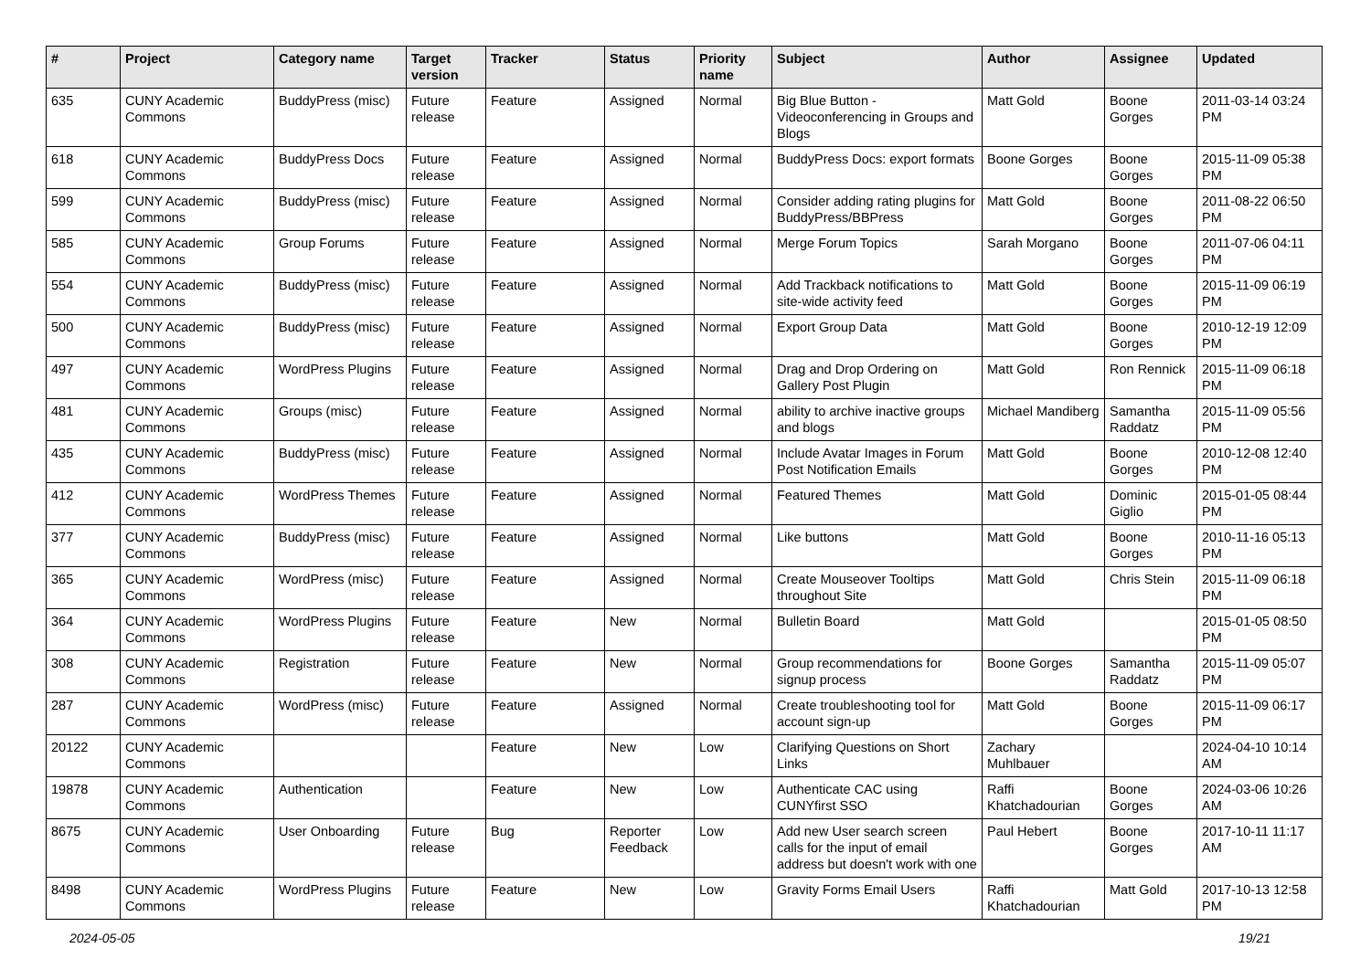| # | Project | Category name | Target version | Tracker | Status | Priority name | Subject | Author | Assignee | Updated |
| --- | --- | --- | --- | --- | --- | --- | --- | --- | --- | --- |
| 635 | CUNY Academic Commons | BuddyPress (misc) | Future release | Feature | Assigned | Normal | Big Blue Button - Videoconferencing in Groups and Blogs | Matt Gold | Boone Gorges | 2011-03-14 03:24 PM |
| 618 | CUNY Academic Commons | BuddyPress Docs | Future release | Feature | Assigned | Normal | BuddyPress Docs: export formats | Boone Gorges | Boone Gorges | 2015-11-09 05:38 PM |
| 599 | CUNY Academic Commons | BuddyPress (misc) | Future release | Feature | Assigned | Normal | Consider adding rating plugins for BuddyPress/BBPress | Matt Gold | Boone Gorges | 2011-08-22 06:50 PM |
| 585 | CUNY Academic Commons | Group Forums | Future release | Feature | Assigned | Normal | Merge Forum Topics | Sarah Morgano | Boone Gorges | 2011-07-06 04:11 PM |
| 554 | CUNY Academic Commons | BuddyPress (misc) | Future release | Feature | Assigned | Normal | Add Trackback notifications to site-wide activity feed | Matt Gold | Boone Gorges | 2015-11-09 06:19 PM |
| 500 | CUNY Academic Commons | BuddyPress (misc) | Future release | Feature | Assigned | Normal | Export Group Data | Matt Gold | Boone Gorges | 2010-12-19 12:09 PM |
| 497 | CUNY Academic Commons | WordPress Plugins | Future release | Feature | Assigned | Normal | Drag and Drop Ordering on Gallery Post Plugin | Matt Gold | Ron Rennick | 2015-11-09 06:18 PM |
| 481 | CUNY Academic Commons | Groups (misc) | Future release | Feature | Assigned | Normal | ability to archive inactive groups and blogs | Michael Mandiberg | Samantha Raddatz | 2015-11-09 05:56 PM |
| 435 | CUNY Academic Commons | BuddyPress (misc) | Future release | Feature | Assigned | Normal | Include Avatar Images in Forum Post Notification Emails | Matt Gold | Boone Gorges | 2010-12-08 12:40 PM |
| 412 | CUNY Academic Commons | WordPress Themes | Future release | Feature | Assigned | Normal | Featured Themes | Matt Gold | Dominic Giglio | 2015-01-05 08:44 PM |
| 377 | CUNY Academic Commons | BuddyPress (misc) | Future release | Feature | Assigned | Normal | Like buttons | Matt Gold | Boone Gorges | 2010-11-16 05:13 PM |
| 365 | CUNY Academic Commons | WordPress (misc) | Future release | Feature | Assigned | Normal | Create Mouseover Tooltips throughout Site | Matt Gold | Chris Stein | 2015-11-09 06:18 PM |
| 364 | CUNY Academic Commons | WordPress Plugins | Future release | Feature | New | Normal | Bulletin Board | Matt Gold | | 2015-01-05 08:50 PM |
| 308 | CUNY Academic Commons | Registration | Future release | Feature | New | Normal | Group recommendations for signup process | Boone Gorges | Samantha Raddatz | 2015-11-09 05:07 PM |
| 287 | CUNY Academic Commons | WordPress (misc) | Future release | Feature | Assigned | Normal | Create troubleshooting tool for account sign-up | Matt Gold | Boone Gorges | 2015-11-09 06:17 PM |
| 20122 | CUNY Academic Commons | | | Feature | New | Low | Clarifying Questions on Short Links | Zachary Muhlbauer | | 2024-04-10 10:14 AM |
| 19878 | CUNY Academic Commons | Authentication | | Feature | New | Low | Authenticate CAC using CUNYfirst SSO | Raffi Khatchadourian | Boone Gorges | 2024-03-06 10:26 AM |
| 8675 | CUNY Academic Commons | User Onboarding | Future release | Bug | Reporter Feedback | Low | Add new User search screen calls for the input of email address but doesn't work with one | Paul Hebert | Boone Gorges | 2017-10-11 11:17 AM |
| 8498 | CUNY Academic Commons | WordPress Plugins | Future release | Feature | New | Low | Gravity Forms Email Users | Raffi Khatchadourian | Matt Gold | 2017-10-13 12:58 PM |
2024-05-05 19/21